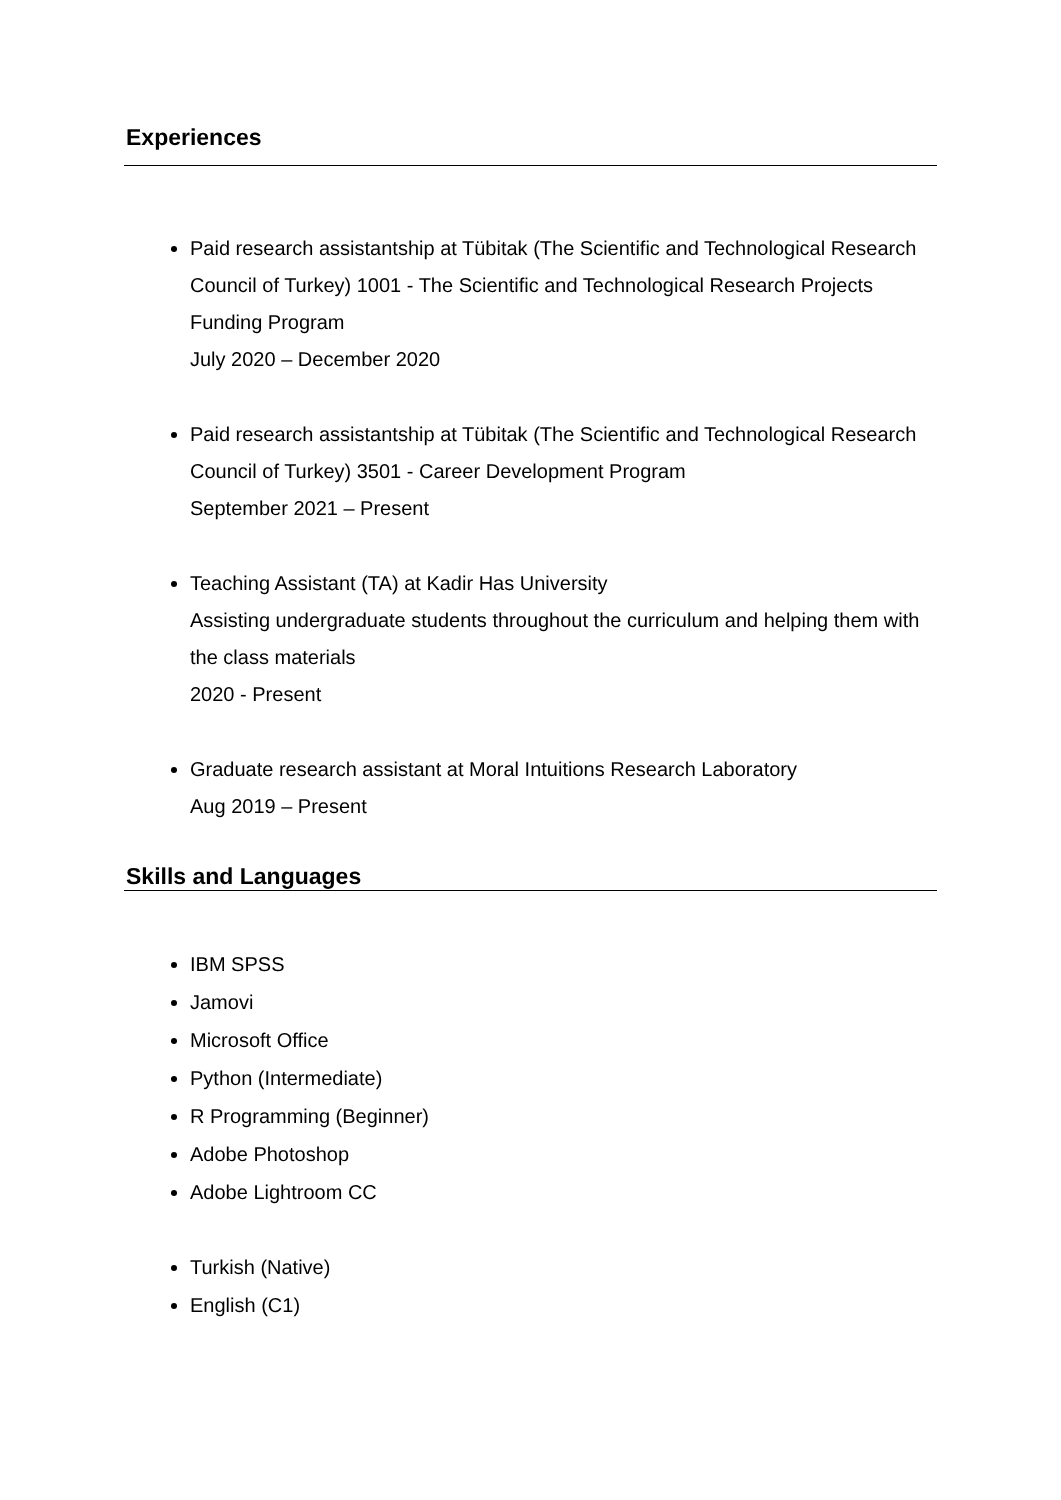Experiences
Paid research assistantship at Tübitak (The Scientific and Technological Research Council of Turkey) 1001 - The Scientific and Technological Research Projects Funding Program
July 2020 – December 2020
Paid research assistantship at Tübitak (The Scientific and Technological Research Council of Turkey) 3501 - Career Development Program
September 2021 – Present
Teaching Assistant (TA) at Kadir Has University
Assisting undergraduate students throughout the curriculum and helping them with the class materials
2020 - Present
Graduate research assistant at Moral Intuitions Research Laboratory
Aug 2019 – Present
Skills and Languages
IBM SPSS
Jamovi
Microsoft Office
Python (Intermediate)
R Programming (Beginner)
Adobe Photoshop
Adobe Lightroom CC
Turkish (Native)
English (C1)